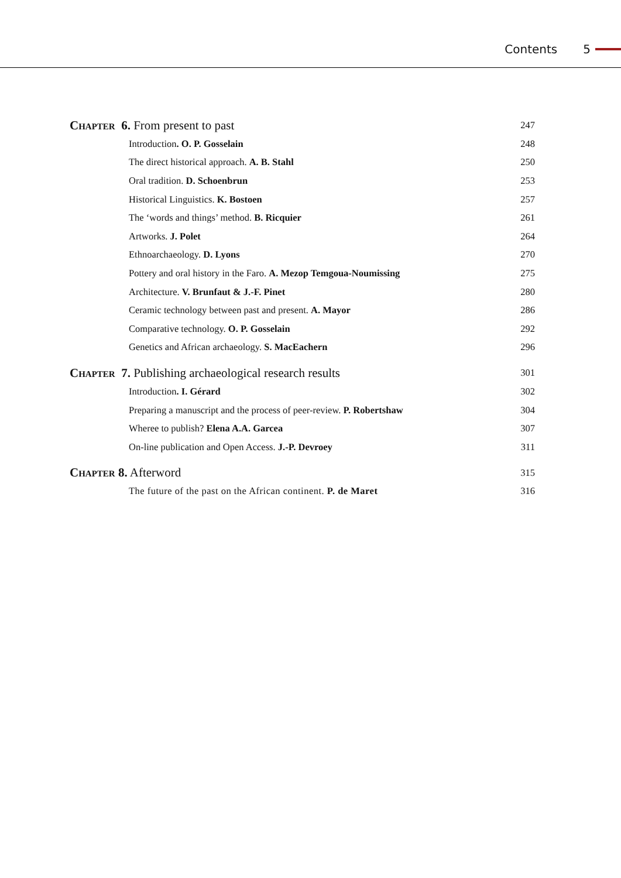Contents 5
Chapter 6. From present to past 247
Introduction. O. P. Gosselain 248
The direct historical approach. A. B. Stahl 250
Oral tradition. D. Schoenbrun 253
Historical Linguistics. K. Bostoen 257
The ‘words and things’ method. B. Ricquier 261
Artworks. J. Polet 264
Ethnoarchaeology. D. Lyons 270
Pottery and oral history in the Faro. A. Mezop Temgoua-Noumissing 275
Architecture. V. Brunfaut & J.-F. Pinet 280
Ceramic technology between past and present. A. Mayor 286
Comparative technology. O. P. Gosselain 292
Genetics and African archaeology. S. MacEachern 296
Chapter 7. Publishing archaeological research results 301
Introduction. I. Gérard 302
Preparing a manuscript and the process of peer-review. P. Robertshaw 304
Wheree to publish? Elena A.A. Garcea 307
On-line publication and Open Access. J.-P. Devroey 311
Chapter 8. Afterword 315
The future of the past on the African continent. P. de Maret 316